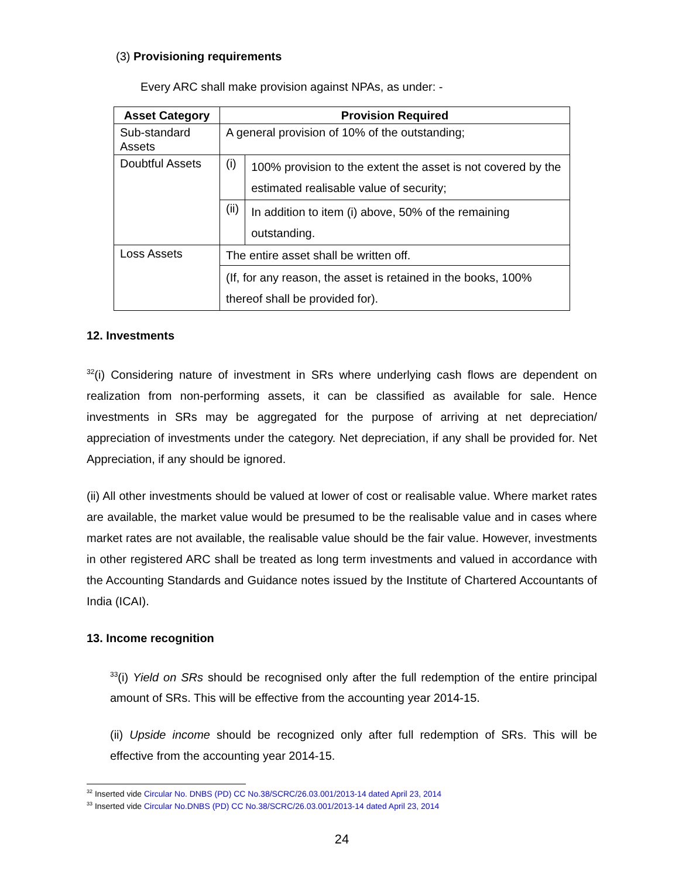(3) Provisioning requirements
Every ARC shall make provision against NPAs, as under: -
| Asset Category | Provision Required | |
| --- | --- | --- |
| Sub-standard Assets | A general provision of 10% of the outstanding; | |
| Doubtful Assets | (i) | 100% provision to the extent the asset is not covered by the estimated realisable value of security; |
| | (ii) | In addition to item (i) above, 50% of the remaining outstanding. |
| Loss Assets | The entire asset shall be written off. | |
| | (If, for any reason, the asset is retained in the books, 100% thereof shall be provided for). | |
12. Investments
<sup>32</sup> (i) Considering nature of investment in SRs where underlying cash flows are dependent on realization from non-performing assets, it can be classified as available for sale. Hence investments in SRs may be aggregated for the purpose of arriving at net depreciation/ appreciation of investments under the category. Net depreciation, if any shall be provided for. Net Appreciation, if any should be ignored.
(ii) All other investments should be valued at lower of cost or realisable value. Where market rates are available, the market value would be presumed to be the realisable value and in cases where market rates are not available, the realisable value should be the fair value. However, investments in other registered ARC shall be treated as long term investments and valued in accordance with the Accounting Standards and Guidance notes issued by the Institute of Chartered Accountants of India (ICAI).
13. Income recognition
<sup>33</sup> (i) Yield on SRs should be recognised only after the full redemption of the entire principal amount of SRs. This will be effective from the accounting year 2014-15.
(ii) Upside income should be recognized only after full redemption of SRs. This will be effective from the accounting year 2014-15.
<sup>32</sup> Inserted vide Circular No. DNBS (PD) CC No.38/SCRC/26.03.001/2013-14 dated April 23, 2014
<sup>33</sup> Inserted vide Circular No.DNBS (PD) CC No.38/SCRC/26.03.001/2013-14 dated April 23, 2014
24